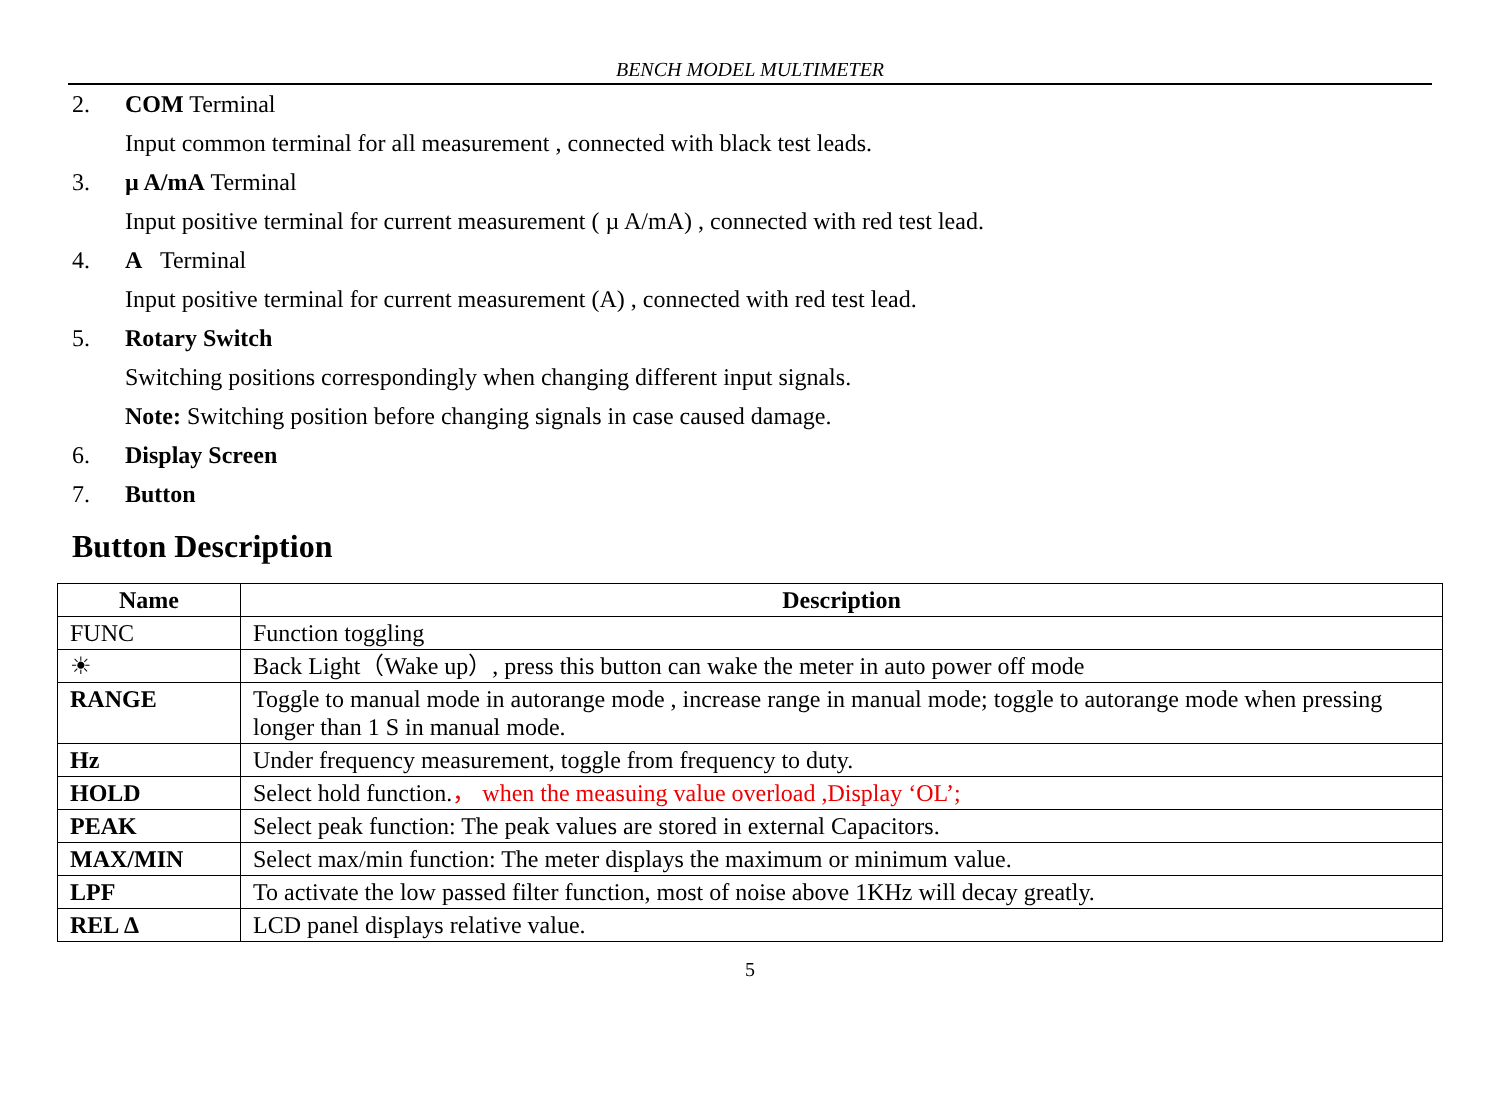BENCH MODEL MULTIMETER
2. COM Terminal
Input common terminal for all measurement , connected with black test leads.
3. µ A/mA Terminal
Input positive terminal for current measurement ( µ A/mA) , connected with red test lead.
4. A Terminal
Input positive terminal for current measurement (A) , connected with red test lead.
5. Rotary Switch
Switching positions correspondingly when changing different input signals.
Note: Switching position before changing signals in case caused damage.
6. Display Screen
7. Button
Button Description
| Name | Description |
| --- | --- |
| FUNC | Function toggling |
| ☀ | Back Light（Wake up）, press this button can wake the meter in auto power off mode |
| RANGE | Toggle to manual mode in autorange mode , increase range in manual mode; toggle to autorange mode when pressing longer than 1 S in manual mode. |
| Hz | Under frequency measurement, toggle from frequency to duty. |
| HOLD | Select hold function. ， when the measuing value overload ,Display ‘OL’; |
| PEAK | Select peak function: The peak values are stored in external Capacitors. |
| MAX/MIN | Select max/min function: The meter displays the maximum or minimum value. |
| LPF | To activate the low passed filter function, most of noise above 1KHz will decay greatly. |
| REL Δ | LCD panel displays relative value. |
5